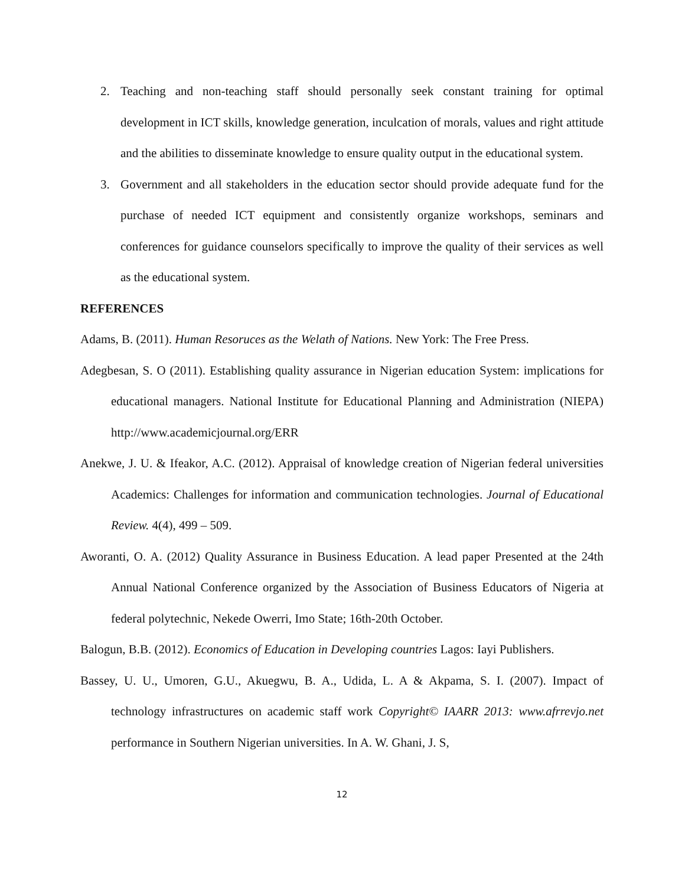2. Teaching and non-teaching staff should personally seek constant training for optimal development in ICT skills, knowledge generation, inculcation of morals, values and right attitude and the abilities to disseminate knowledge to ensure quality output in the educational system.
3. Government and all stakeholders in the education sector should provide adequate fund for the purchase of needed ICT equipment and consistently organize workshops, seminars and conferences for guidance counselors specifically to improve the quality of their services as well as the educational system.
REFERENCES
Adams, B. (2011). Human Resoruces as the Welath of Nations. New York: The Free Press.
Adegbesan, S. O (2011). Establishing quality assurance in Nigerian education System: implications for educational managers. National Institute for Educational Planning and Administration (NIEPA) http://www.academicjournal.org/ERR
Anekwe, J. U. & Ifeakor, A.C. (2012). Appraisal of knowledge creation of Nigerian federal universities Academics: Challenges for information and communication technologies. Journal of Educational Review. 4(4), 499 – 509.
Aworanti, O. A. (2012) Quality Assurance in Business Education. A lead paper Presented at the 24th Annual National Conference organized by the Association of Business Educators of Nigeria at federal polytechnic, Nekede Owerri, Imo State; 16th-20th October.
Balogun, B.B. (2012). Economics of Education in Developing countries Lagos: Iayi Publishers.
Bassey, U. U., Umoren, G.U., Akuegwu, B. A., Udida, L. A & Akpama, S. I. (2007). Impact of technology infrastructures on academic staff work Copyright© IAARR 2013: www.afrrevjo.net performance in Southern Nigerian universities. In A. W. Ghani, J. S,
12